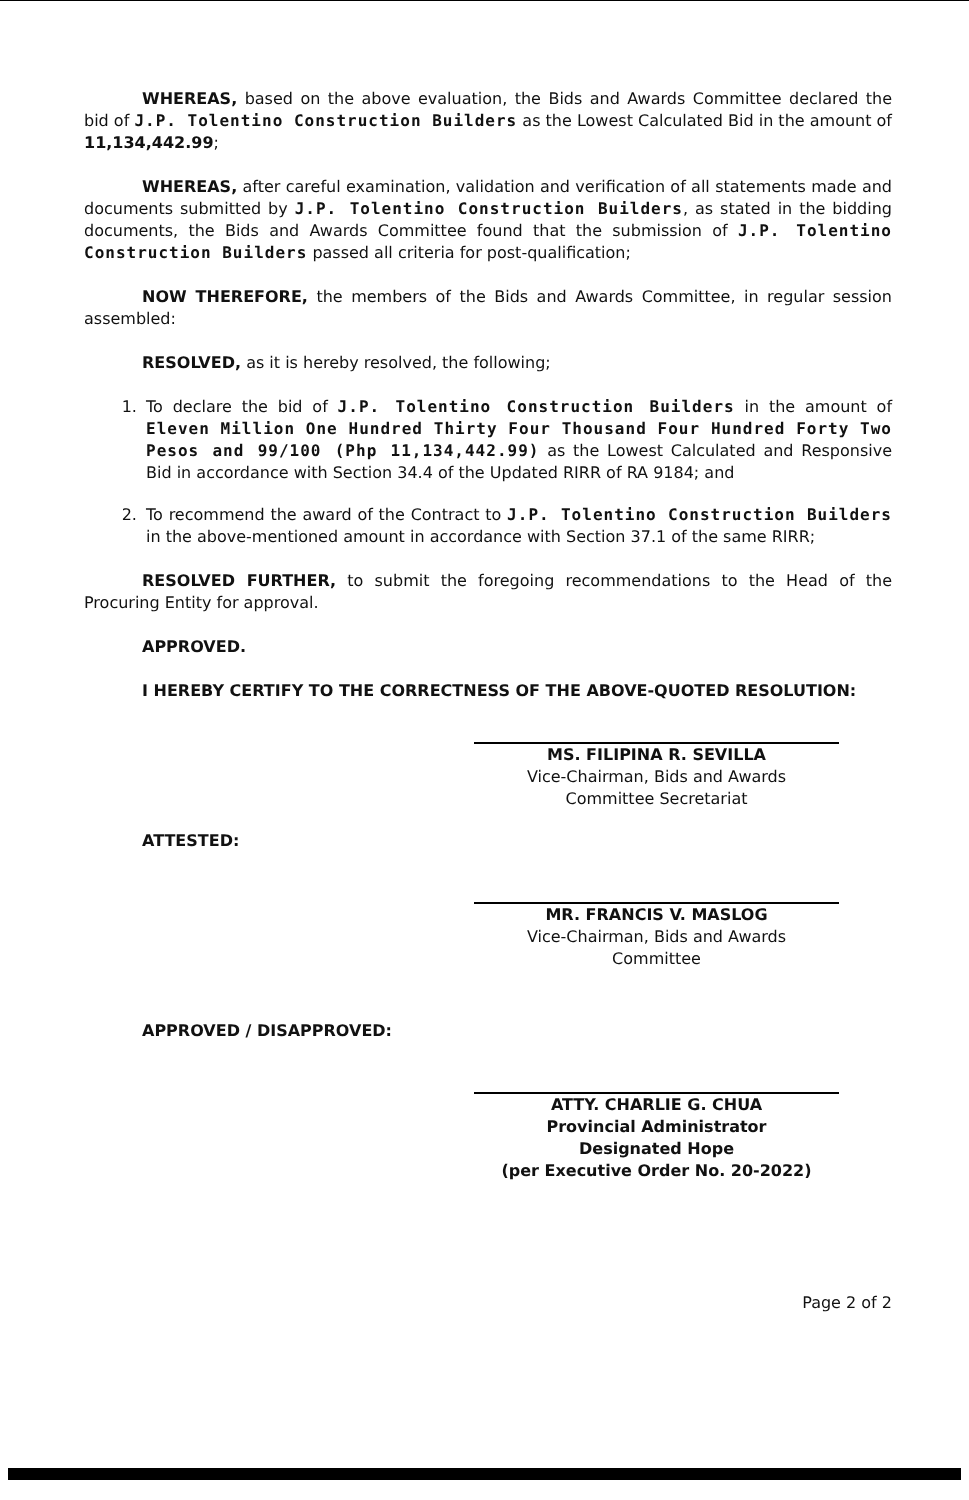WHEREAS, based on the above evaluation, the Bids and Awards Committee declared the bid of J.P. Tolentino Construction Builders as the Lowest Calculated Bid in the amount of 11,134,442.99;
WHEREAS, after careful examination, validation and verification of all statements made and documents submitted by J.P. Tolentino Construction Builders, as stated in the bidding documents, the Bids and Awards Committee found that the submission of J.P. Tolentino Construction Builders passed all criteria for post-qualification;
NOW THEREFORE, the members of the Bids and Awards Committee, in regular session assembled:
RESOLVED, as it is hereby resolved, the following;
1. To declare the bid of J.P. Tolentino Construction Builders in the amount of Eleven Million One Hundred Thirty Four Thousand Four Hundred Forty Two Pesos and 99/100 (Php 11,134,442.99) as the Lowest Calculated and Responsive Bid in accordance with Section 34.4 of the Updated RIRR of RA 9184; and
2. To recommend the award of the Contract to J.P. Tolentino Construction Builders in the above-mentioned amount in accordance with Section 37.1 of the same RIRR;
RESOLVED FURTHER, to submit the foregoing recommendations to the Head of the Procuring Entity for approval.
APPROVED.
I HEREBY CERTIFY TO THE CORRECTNESS OF THE ABOVE-QUOTED RESOLUTION:
MS. FILIPINA R. SEVILLA
Vice-Chairman, Bids and Awards
Committee Secretariat
ATTESTED:
MR. FRANCIS V. MASLOG
Vice-Chairman, Bids and Awards
Committee
APPROVED / DISAPPROVED:
ATTY. CHARLIE G. CHUA
Provincial Administrator
Designated Hope
(per Executive Order No. 20-2022)
Page 2 of 2